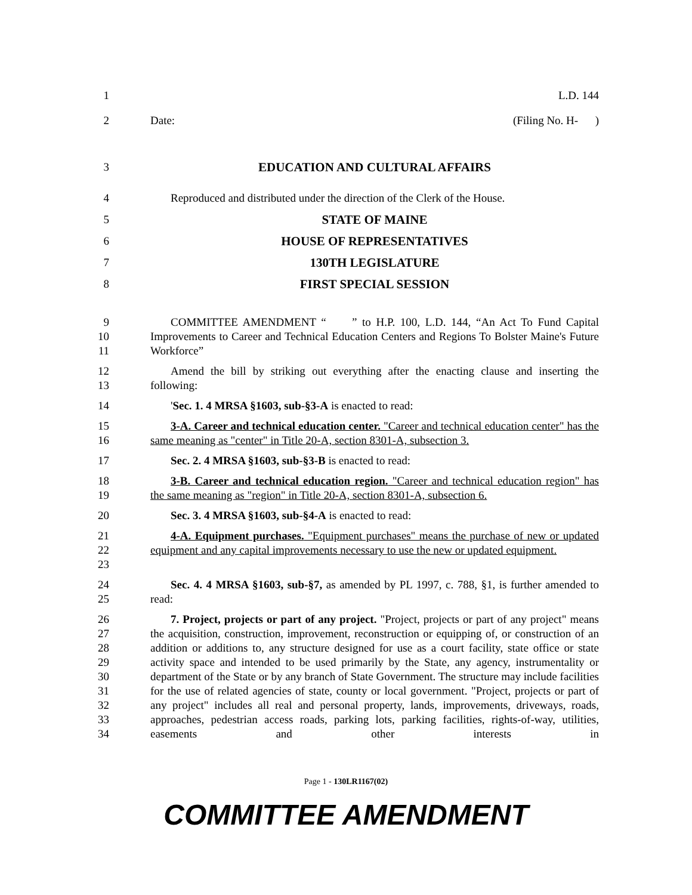1 L.D. 144
2 Date: (Filing No. H- )
3 EDUCATION AND CULTURAL AFFAIRS
4 Reproduced and distributed under the direction of the Clerk of the House.
5 STATE OF MAINE
6 HOUSE OF REPRESENTATIVES
7 130TH LEGISLATURE
8 FIRST SPECIAL SESSION
9
10
11
COMMITTEE AMENDMENT “ ” to H.P. 100, L.D. 144, “An Act To Fund Capital Improvements to Career and Technical Education Centers and Regions To Bolster Maine's Future Workforce”
12
13
Amend the bill by striking out everything after the enacting clause and inserting the following:
14 'Sec. 1. 4 MRSA §1603, sub-§3-A is enacted to read:
15
16
3-A. Career and technical education center. "Career and technical education center" has the same meaning as "center" in Title 20-A, section 8301-A, subsection 3.
17 Sec. 2. 4 MRSA §1603, sub-§3-B is enacted to read:
18
19
3-B. Career and technical education region. "Career and technical education region" has the same meaning as "region" in Title 20-A, section 8301-A, subsection 6.
20 Sec. 3. 4 MRSA §1603, sub-§4-A is enacted to read:
21
22
23
4-A. Equipment purchases. "Equipment purchases" means the purchase of new or updated equipment and any capital improvements necessary to use the new or updated equipment.
24
25
Sec. 4. 4 MRSA §1603, sub-§7, as amended by PL 1997, c. 788, §1, is further amended to read:
26
27
28
29
30
31
32
33
34
7. Project, projects or part of any project. "Project, projects or part of any project" means the acquisition, construction, improvement, reconstruction or equipping of, or construction of an addition or additions to, any structure designed for use as a court facility, state office or state activity space and intended to be used primarily by the State, any agency, instrumentality or department of the State or by any branch of State Government. The structure may include facilities for the use of related agencies of state, county or local government. "Project, projects or part of any project" includes all real and personal property, lands, improvements, driveways, roads, approaches, pedestrian access roads, parking lots, parking facilities, rights-of-way, utilities, easements and other interests in
Page 1 - 130LR1167(02)
COMMITTEE AMENDMENT